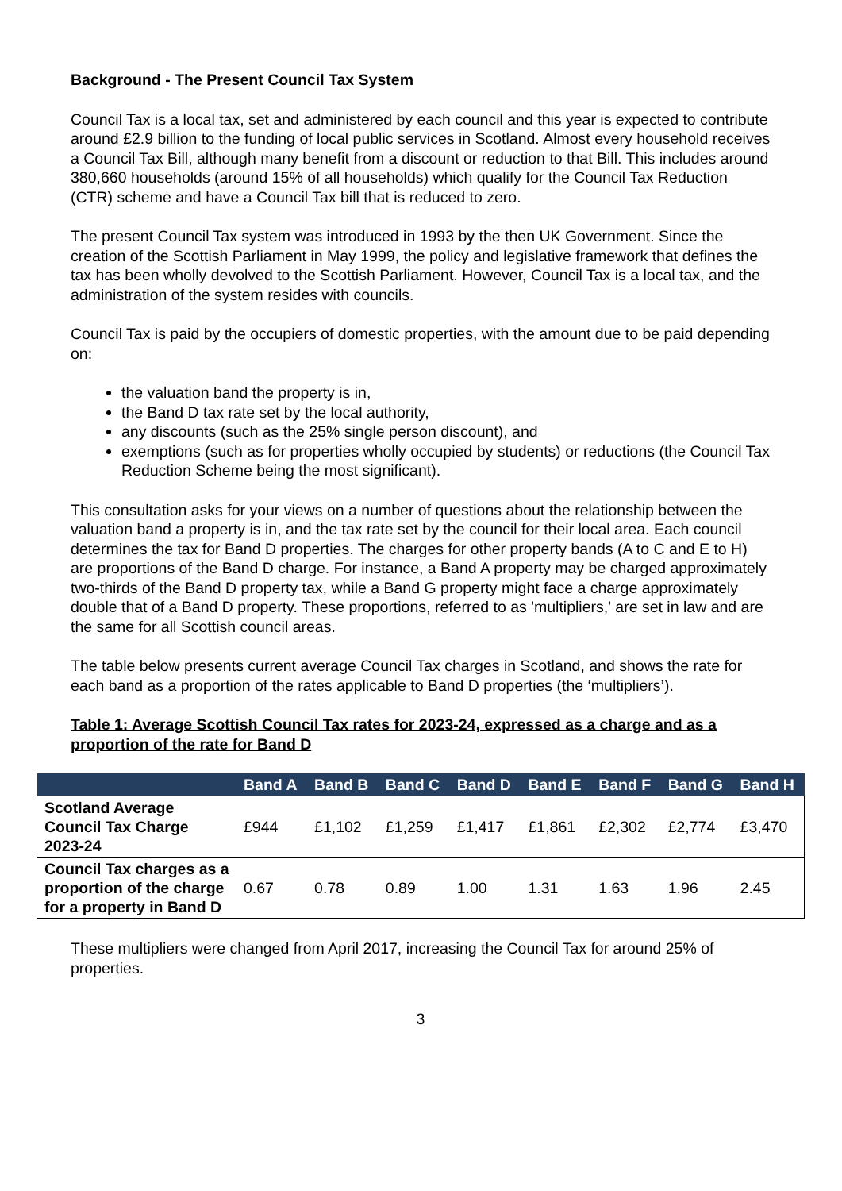Background - The Present Council Tax System
Council Tax is a local tax, set and administered by each council and this year is expected to contribute around £2.9 billion to the funding of local public services in Scotland. Almost every household receives a Council Tax Bill, although many benefit from a discount or reduction to that Bill. This includes around 380,660 households (around 15% of all households) which qualify for the Council Tax Reduction (CTR) scheme and have a Council Tax bill that is reduced to zero.
The present Council Tax system was introduced in 1993 by the then UK Government. Since the creation of the Scottish Parliament in May 1999, the policy and legislative framework that defines the tax has been wholly devolved to the Scottish Parliament. However, Council Tax is a local tax, and the administration of the system resides with councils.
Council Tax is paid by the occupiers of domestic properties, with the amount due to be paid depending on:
the valuation band the property is in,
the Band D tax rate set by the local authority,
any discounts (such as the 25% single person discount), and
exemptions (such as for properties wholly occupied by students) or reductions (the Council Tax Reduction Scheme being the most significant).
This consultation asks for your views on a number of questions about the relationship between the valuation band a property is in, and the tax rate set by the council for their local area. Each council determines the tax for Band D properties. The charges for other property bands (A to C and E to H) are proportions of the Band D charge. For instance, a Band A property may be charged approximately two-thirds of the Band D property tax, while a Band G property might face a charge approximately double that of a Band D property. These proportions, referred to as 'multipliers,' are set in law and are the same for all Scottish council areas.
The table below presents current average Council Tax charges in Scotland, and shows the rate for each band as a proportion of the rates applicable to Band D properties (the ‘multipliers’).
Table 1: Average Scottish Council Tax rates for 2023-24, expressed as a charge and as a proportion of the rate for Band D
| | Band A | Band B | Band C | Band D | Band E | Band F | Band G | Band H |
| --- | --- | --- | --- | --- | --- | --- | --- | --- |
| Scotland Average Council Tax Charge 2023-24 | £944 | £1,102 | £1,259 | £1,417 | £1,861 | £2,302 | £2,774 | £3,470 |
| Council Tax charges as a proportion of the charge for a property in Band D | 0.67 | 0.78 | 0.89 | 1.00 | 1.31 | 1.63 | 1.96 | 2.45 |
These multipliers were changed from April 2017, increasing the Council Tax for around 25% of properties.
3